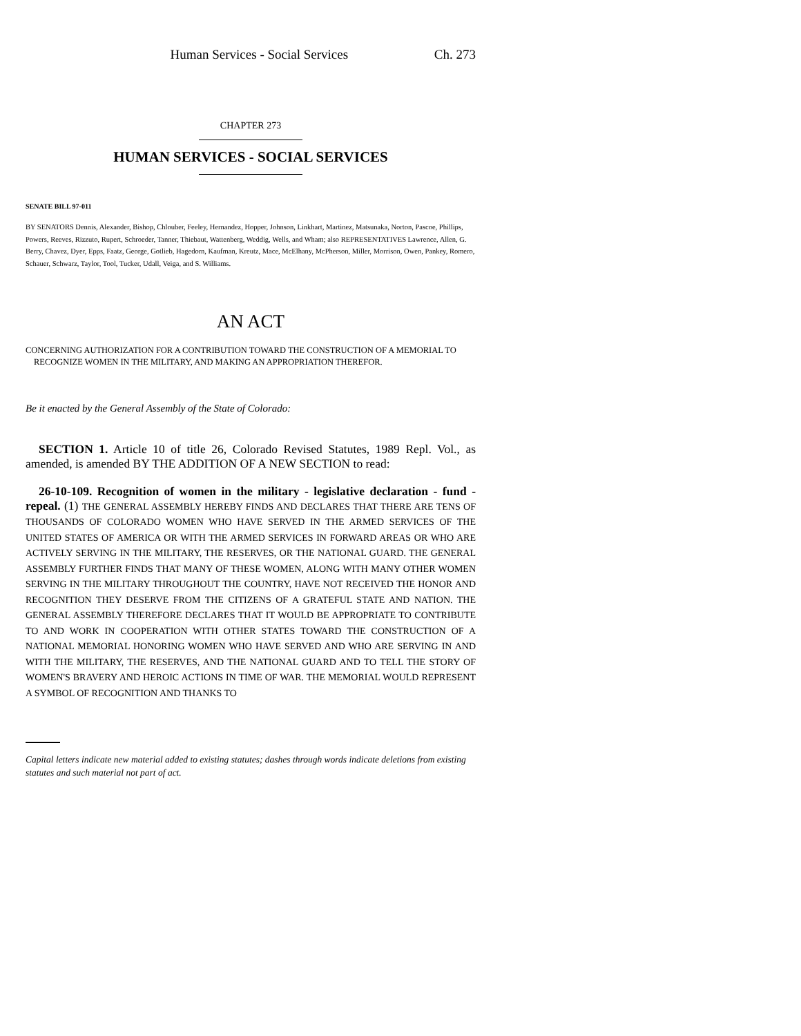Human Services - Social Services Ch. 273
CHAPTER 273
HUMAN SERVICES - SOCIAL SERVICES
SENATE BILL 97-011
BY SENATORS Dennis, Alexander, Bishop, Chlouber, Feeley, Hernandez, Hopper, Johnson, Linkhart, Martinez, Matsunaka, Norton, Pascoe, Phillips, Powers, Reeves, Rizzuto, Rupert, Schroeder, Tanner, Thiebaut, Wattenberg, Weddig, Wells, and Wham; also REPRESENTATIVES Lawrence, Allen, G. Berry, Chavez, Dyer, Epps, Faatz, George, Gotlieb, Hagedorn, Kaufman, Kreutz, Mace, McElhany, McPherson, Miller, Morrison, Owen, Pankey, Romero, Schauer, Schwarz, Taylor, Tool, Tucker, Udall, Veiga, and S. Williams.
AN ACT
CONCERNING AUTHORIZATION FOR A CONTRIBUTION TOWARD THE CONSTRUCTION OF A MEMORIAL TO RECOGNIZE WOMEN IN THE MILITARY, AND MAKING AN APPROPRIATION THEREFOR.
Be it enacted by the General Assembly of the State of Colorado:
SECTION 1. Article 10 of title 26, Colorado Revised Statutes, 1989 Repl. Vol., as amended, is amended BY THE ADDITION OF A NEW SECTION to read:
26-10-109. Recognition of women in the military - legislative declaration - fund - repeal. (1) THE GENERAL ASSEMBLY HEREBY FINDS AND DECLARES THAT THERE ARE TENS OF THOUSANDS OF COLORADO WOMEN WHO HAVE SERVED IN THE ARMED SERVICES OF THE UNITED STATES OF AMERICA OR WITH THE ARMED SERVICES IN FORWARD AREAS OR WHO ARE ACTIVELY SERVING IN THE MILITARY, THE RESERVES, OR THE NATIONAL GUARD. THE GENERAL ASSEMBLY FURTHER FINDS THAT MANY OF THESE WOMEN, ALONG WITH MANY OTHER WOMEN SERVING IN THE MILITARY THROUGHOUT THE COUNTRY, HAVE NOT RECEIVED THE HONOR AND RECOGNITION THEY DESERVE FROM THE CITIZENS OF A GRATEFUL STATE AND NATION. THE GENERAL ASSEMBLY THEREFORE DECLARES THAT IT WOULD BE APPROPRIATE TO CONTRIBUTE TO AND WORK IN COOPERATION WITH OTHER STATES TOWARD THE CONSTRUCTION OF A NATIONAL MEMORIAL HONORING WOMEN WHO HAVE SERVED AND WHO ARE SERVING IN AND WITH THE MILITARY, THE RESERVES, AND THE NATIONAL GUARD AND TO TELL THE STORY OF WOMEN'S BRAVERY AND HEROIC ACTIONS IN TIME OF WAR. THE MEMORIAL WOULD REPRESENT A SYMBOL OF RECOGNITION AND THANKS TO
Capital letters indicate new material added to existing statutes; dashes through words indicate deletions from existing statutes and such material not part of act.